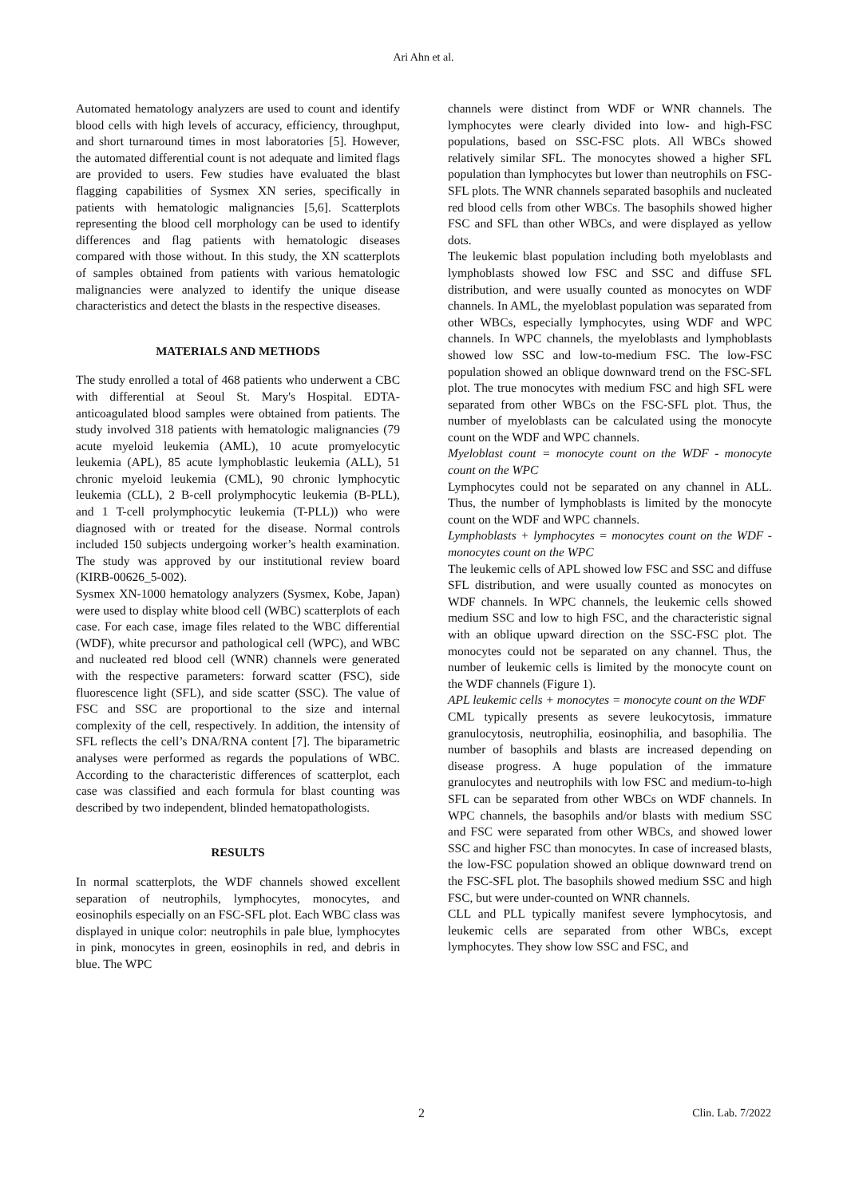Ari Ahn et al.
Automated hematology analyzers are used to count and identify blood cells with high levels of accuracy, efficiency, throughput, and short turnaround times in most laboratories [5]. However, the automated differential count is not adequate and limited flags are provided to users. Few studies have evaluated the blast flagging capabilities of Sysmex XN series, specifically in patients with hematologic malignancies [5,6]. Scatterplots representing the blood cell morphology can be used to identify differences and flag patients with hematologic diseases compared with those without. In this study, the XN scatterplots of samples obtained from patients with various hematologic malignancies were analyzed to identify the unique disease characteristics and detect the blasts in the respective diseases.
MATERIALS AND METHODS
The study enrolled a total of 468 patients who underwent a CBC with differential at Seoul St. Mary's Hospital. EDTA-anticoagulated blood samples were obtained from patients. The study involved 318 patients with hematologic malignancies (79 acute myeloid leukemia (AML), 10 acute promyelocytic leukemia (APL), 85 acute lymphoblastic leukemia (ALL), 51 chronic myeloid leukemia (CML), 90 chronic lymphocytic leukemia (CLL), 2 B-cell prolymphocytic leukemia (B-PLL), and 1 T-cell prolymphocytic leukemia (T-PLL)) who were diagnosed with or treated for the disease. Normal controls included 150 subjects undergoing worker’s health examination. The study was approved by our institutional review board (KIRB-00626_5-002).
Sysmex XN-1000 hematology analyzers (Sysmex, Kobe, Japan) were used to display white blood cell (WBC) scatterplots of each case. For each case, image files related to the WBC differential (WDF), white precursor and pathological cell (WPC), and WBC and nucleated red blood cell (WNR) channels were generated with the respective parameters: forward scatter (FSC), side fluorescence light (SFL), and side scatter (SSC). The value of FSC and SSC are proportional to the size and internal complexity of the cell, respectively. In addition, the intensity of SFL reflects the cell’s DNA/RNA content [7]. The biparametric analyses were performed as regards the populations of WBC. According to the characteristic differences of scatterplot, each case was classified and each formula for blast counting was described by two independent, blinded hematopathologists.
RESULTS
In normal scatterplots, the WDF channels showed excellent separation of neutrophils, lymphocytes, monocytes, and eosinophils especially on an FSC-SFL plot. Each WBC class was displayed in unique color: neutrophils in pale blue, lymphocytes in pink, monocytes in green, eosinophils in red, and debris in blue. The WPC
channels were distinct from WDF or WNR channels. The lymphocytes were clearly divided into low- and high-FSC populations, based on SSC-FSC plots. All WBCs showed relatively similar SFL. The monocytes showed a higher SFL population than lymphocytes but lower than neutrophils on FSC-SFL plots. The WNR channels separated basophils and nucleated red blood cells from other WBCs. The basophils showed higher FSC and SFL than other WBCs, and were displayed as yellow dots.
The leukemic blast population including both myeloblasts and lymphoblasts showed low FSC and SSC and diffuse SFL distribution, and were usually counted as monocytes on WDF channels. In AML, the myeloblast population was separated from other WBCs, especially lymphocytes, using WDF and WPC channels. In WPC channels, the myeloblasts and lymphoblasts showed low SSC and low-to-medium FSC. The low-FSC population showed an oblique downward trend on the FSC-SFL plot. The true monocytes with medium FSC and high SFL were separated from other WBCs on the FSC-SFL plot. Thus, the number of myeloblasts can be calculated using the monocyte count on the WDF and WPC channels.
Myeloblast count = monocyte count on the WDF - monocyte count on the WPC
Lymphocytes could not be separated on any channel in ALL. Thus, the number of lymphoblasts is limited by the monocyte count on the WDF and WPC channels.
Lymphoblasts + lymphocytes = monocytes count on the WDF - monocytes count on the WPC
The leukemic cells of APL showed low FSC and SSC and diffuse SFL distribution, and were usually counted as monocytes on WDF channels. In WPC channels, the leukemic cells showed medium SSC and low to high FSC, and the characteristic signal with an oblique upward direction on the SSC-FSC plot. The monocytes could not be separated on any channel. Thus, the number of leukemic cells is limited by the monocyte count on the WDF channels (Figure 1).
APL leukemic cells + monocytes = monocyte count on the WDF
CML typically presents as severe leukocytosis, immature granulocytosis, neutrophilia, eosinophilia, and basophilia. The number of basophils and blasts are increased depending on disease progress. A huge population of the immature granulocytes and neutrophils with low FSC and medium-to-high SFL can be separated from other WBCs on WDF channels. In WPC channels, the basophils and/or blasts with medium SSC and FSC were separated from other WBCs, and showed lower SSC and higher FSC than monocytes. In case of increased blasts, the low-FSC population showed an oblique downward trend on the FSC-SFL plot. The basophils showed medium SSC and high FSC, but were under-counted on WNR channels.
CLL and PLL typically manifest severe lymphocytosis, and leukemic cells are separated from other WBCs, except lymphocytes. They show low SSC and FSC, and
2 Clin. Lab. 7/2022